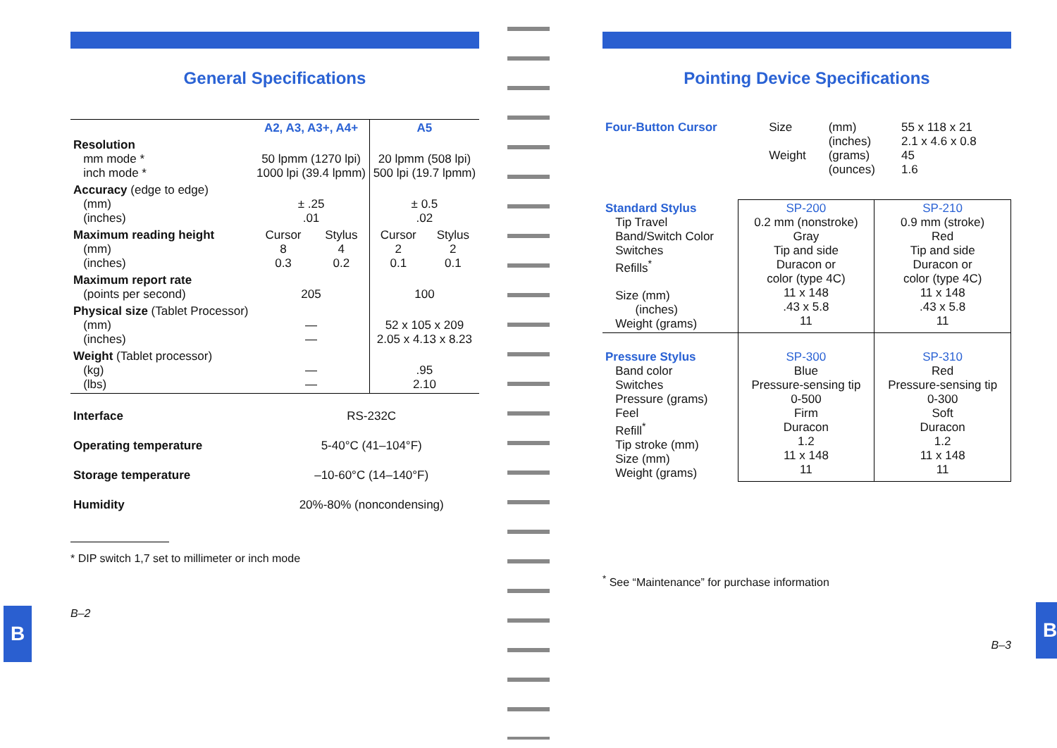B B
General Specifications
| | A2, A3, A3+, A4+ | | A5 | |
| Resolution mm mode * inch mode * | 50 lpmm (1270 lpi) 1000 lpi (39.4 lpmm) | | 20 lpmm (508 lpi) 500 lpi (19.7 lpmm) | |
| Accuracy (edge to edge) (mm) (inches) | ± .25 .01 | | ± 0.5 .02 | |
| Maximum reading height (mm) (inches) | Cursor 8 0.3 | Stylus 4 0.2 | Cursor 2 0.1 | Stylus 2 0.1 |
| Maximum report rate (points per second) | 205 | | 100 | |
| Physical size (Tablet Processor) (mm) (inches) | — — | | 52 x 105 x 209 2.05 x 4.13 x 8.23 | |
| Weight (Tablet processor) (kg) (lbs) | — — | | .95 2.10 | |
| Interface | RS-232C |
| Operating temperature | 5-40°C (41–104°F) |
| Storage temperature | –10-60°C (14–140°F) |
| Humidity | 20%-80% (noncondensing) |
* DIP switch 1,7 set to millimeter or inch mode
B–2
Pointing Device Specifications
| Four-Button Cursor | Size Weight | (mm) (inches) (grams) (ounces) | 55 x 118 x 21 2.1 x 4.6 x 0.8 45 1.6 |
| Standard Stylus Tip Travel Band/Switch Color Switches Refills<sup>*</sup> Size (mm) (inches) Weight (grams) | SP-200 0.2 mm (nonstroke) Gray Tip and side Duracon or color (type 4C) 11 x 148 .43 x 5.8 11 | SP-210 0.9 mm (stroke) Red Tip and side Duracon or color (type 4C) 11 x 148 .43 x 5.8 11 |
| Pressure Stylus Band color Switches Pressure (grams) Feel Refill<sup>*</sup> Tip stroke (mm) Size (mm) Weight (grams) | SP-300 Blue Pressure-sensing tip 0-500 Firm Duracon 1.2 11 x 148 11 | SP-310 Red Pressure-sensing tip 0-300 Soft Duracon 1.2 11 x 148 11 |
<sup>*</sup> See “Maintenance” for purchase information
B–3